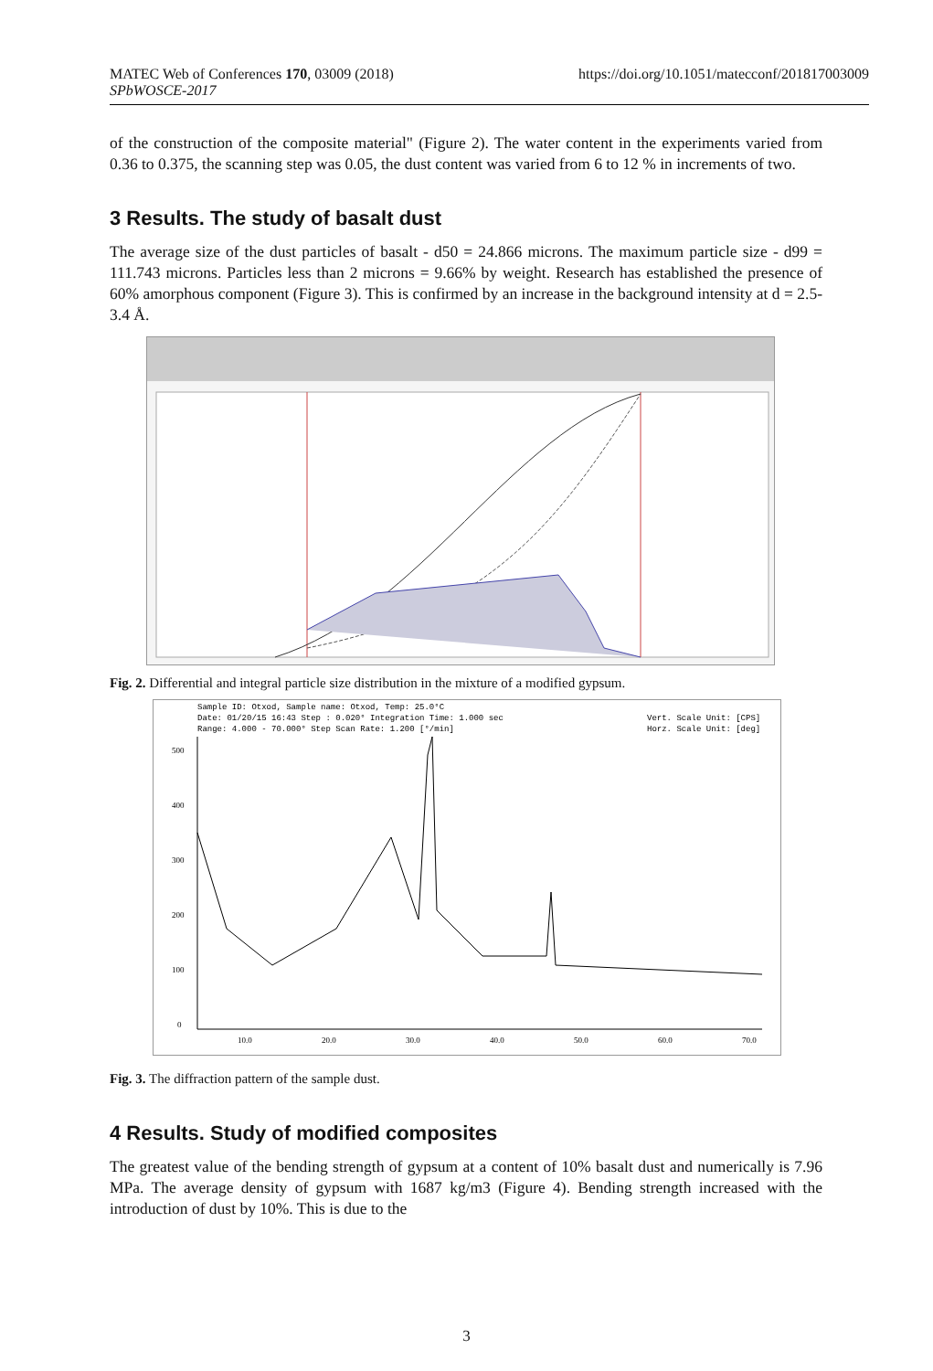https://doi.org/10.1051/matecconf/201817003009 MATEC Web of Conferences 170, 03009 (2018)
SPbWOSCE-2017
of the construction of the composite material" (Figure 2). The water content in the experiments varied from 0.36 to 0.375, the scanning step was 0.05, the dust content was varied from 6 to 12 % in increments of two.
3 Results. The study of basalt dust
The average size of the dust particles of basalt - d50 = 24.866 microns. The maximum particle size - d99 = 111.743 microns. Particles less than 2 microns = 9.66% by weight. Research has established the presence of 60% amorphous component (Figure 3). This is confirmed by an increase in the background intensity at d = 2.5-3.4 Å.
Fig. 2. Differential and integral particle size distribution in the mixture of a modified gypsum.
Sample ID: Otxod, Sample name: Otxod, Temp: 25.0°C
Date: 01/20/15 16:43 Step : 0.020° Integration Time: 1.000 sec
Range: 4.000 - 70.000° Step Scan Rate: 1.200 [°/min]
Vert. Scale Unit: [CPS]
Horz. Scale Unit: [deg]
500
400
300
200
100
0
10.0
20.0
30.0
40.0
50.0
60.0
70.0
Fig. 3. The diffraction pattern of the sample dust.
4 Results. Study of modified composites
The greatest value of the bending strength of gypsum at a content of 10% basalt dust and numerically is 7.96 MPa. The average density of gypsum with 1687 kg/m3 (Figure 4). Bending strength increased with the introduction of dust by 10%. This is due to the
3